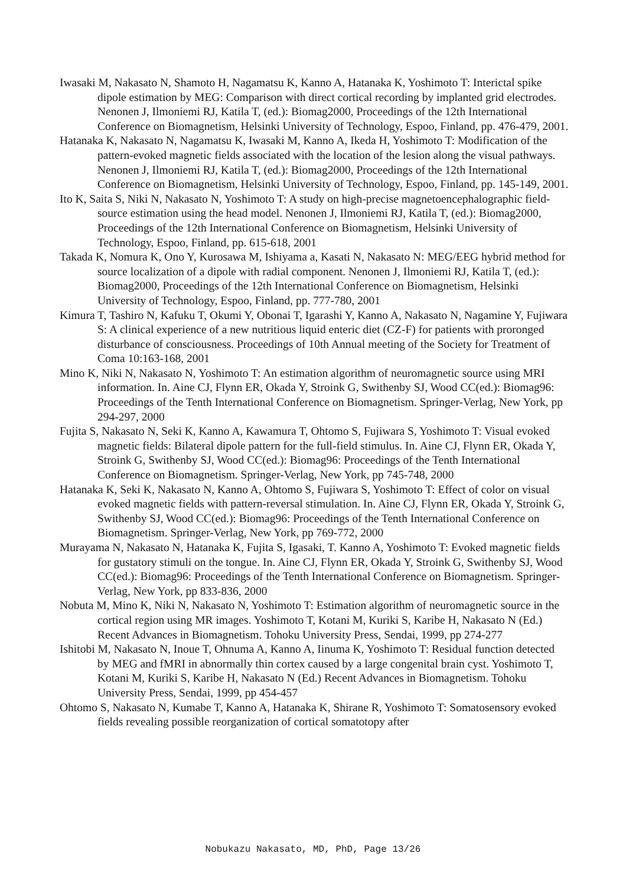Iwasaki M, Nakasato N, Shamoto H, Nagamatsu K, Kanno A, Hatanaka K, Yoshimoto T: Interictal spike dipole estimation by MEG: Comparison with direct cortical recording by implanted grid electrodes. Nenonen J, Ilmoniemi RJ, Katila T, (ed.): Biomag2000, Proceedings of the 12th International Conference on Biomagnetism, Helsinki University of Technology, Espoo, Finland, pp. 476-479, 2001.
Hatanaka K, Nakasato N, Nagamatsu K, Iwasaki M, Kanno A, Ikeda H, Yoshimoto T: Modification of the pattern-evoked magnetic fields associated with the location of the lesion along the visual pathways. Nenonen J, Ilmoniemi RJ, Katila T, (ed.): Biomag2000, Proceedings of the 12th International Conference on Biomagnetism, Helsinki University of Technology, Espoo, Finland, pp. 145-149, 2001.
Ito K, Saita S, Niki N, Nakasato N, Yoshimoto T: A study on high-precise magnetoencephalographic field-source estimation using the head model. Nenonen J, Ilmoniemi RJ, Katila T, (ed.): Biomag2000, Proceedings of the 12th International Conference on Biomagnetism, Helsinki University of Technology, Espoo, Finland, pp. 615-618, 2001
Takada K, Nomura K, Ono Y, Kurosawa M, Ishiyama a, Kasati N, Nakasato N: MEG/EEG hybrid method for source localization of a dipole with radial component. Nenonen J, Ilmoniemi RJ, Katila T, (ed.): Biomag2000, Proceedings of the 12th International Conference on Biomagnetism, Helsinki University of Technology, Espoo, Finland, pp. 777-780, 2001
Kimura T, Tashiro N, Kafuku T, Okumi Y, Obonai T, Igarashi Y, Kanno A, Nakasato N, Nagamine Y, Fujiwara S: A clinical experience of a new nutritious liquid enteric diet (CZ-F) for patients with proronged disturbance of consciousness. Proceedings of 10th Annual meeting of the Society for Treatment of Coma 10:163-168, 2001
Mino K, Niki N, Nakasato N, Yoshimoto T: An estimation algorithm of neuromagnetic source using MRI information. In. Aine CJ, Flynn ER, Okada Y, Stroink G, Swithenby SJ, Wood CC(ed.): Biomag96: Proceedings of the Tenth International Conference on Biomagnetism. Springer-Verlag, New York, pp 294-297, 2000
Fujita S, Nakasato N, Seki K, Kanno A, Kawamura T, Ohtomo S, Fujiwara S, Yoshimoto T: Visual evoked magnetic fields: Bilateral dipole pattern for the full-field stimulus. In. Aine CJ, Flynn ER, Okada Y, Stroink G, Swithenby SJ, Wood CC(ed.): Biomag96: Proceedings of the Tenth International Conference on Biomagnetism. Springer-Verlag, New York, pp 745-748, 2000
Hatanaka K, Seki K, Nakasato N, Kanno A, Ohtomo S, Fujiwara S, Yoshimoto T: Effect of color on visual evoked magnetic fields with pattern-reversal stimulation. In. Aine CJ, Flynn ER, Okada Y, Stroink G, Swithenby SJ, Wood CC(ed.): Biomag96: Proceedings of the Tenth International Conference on Biomagnetism. Springer-Verlag, New York, pp 769-772, 2000
Murayama N, Nakasato N, Hatanaka K, Fujita S, Igasaki, T. Kanno A, Yoshimoto T: Evoked magnetic fields for gustatory stimuli on the tongue. In. Aine CJ, Flynn ER, Okada Y, Stroink G, Swithenby SJ, Wood CC(ed.): Biomag96: Proceedings of the Tenth International Conference on Biomagnetism. Springer-Verlag, New York, pp 833-836, 2000
Nobuta M, Mino K, Niki N, Nakasato N, Yoshimoto T: Estimation algorithm of neuromagnetic source in the cortical region using MR images. Yoshimoto T, Kotani M, Kuriki S, Karibe H, Nakasato N (Ed.) Recent Advances in Biomagnetism. Tohoku University Press, Sendai, 1999, pp 274-277
Ishitobi M, Nakasato N, Inoue T, Ohnuma A, Kanno A, Iinuma K, Yoshimoto T: Residual function detected by MEG and fMRI in abnormally thin cortex caused by a large congenital brain cyst. Yoshimoto T, Kotani M, Kuriki S, Karibe H, Nakasato N (Ed.) Recent Advances in Biomagnetism. Tohoku University Press, Sendai, 1999, pp 454-457
Ohtomo S, Nakasato N, Kumabe T, Kanno A, Hatanaka K, Shirane R, Yoshimoto T: Somatosensory evoked fields revealing possible reorganization of cortical somatotopy after
Nobukazu Nakasato, MD, PhD, Page 13/26